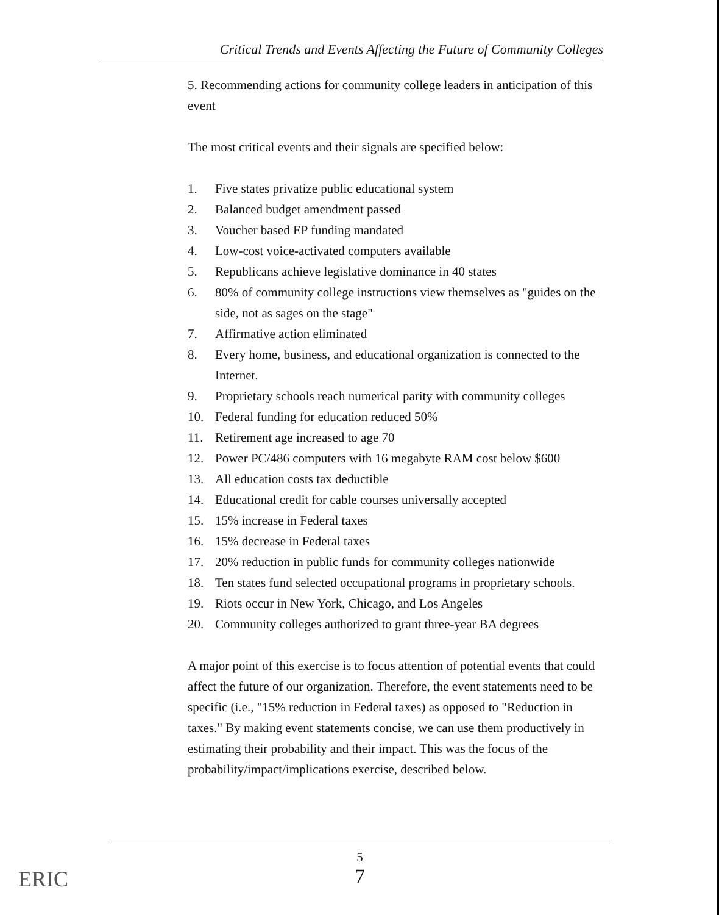Critical Trends and Events Affecting the Future of Community Colleges
5. Recommending actions for community college leaders in anticipation of this event
The most critical events and their signals are specified below:
1. Five states privatize public educational system
2. Balanced budget amendment passed
3. Voucher based EP funding mandated
4. Low-cost voice-activated computers available
5. Republicans achieve legislative dominance in 40 states
6. 80% of community college instructions view themselves as "guides on the side, not as sages on the stage"
7. Affirmative action eliminated
8. Every home, business, and educational organization is connected to the Internet.
9. Proprietary schools reach numerical parity with community colleges
10. Federal funding for education reduced 50%
11. Retirement age increased to age 70
12. Power PC/486 computers with 16 megabyte RAM cost below $600
13. All education costs tax deductible
14. Educational credit for cable courses universally accepted
15. 15% increase in Federal taxes
16. 15% decrease in Federal taxes
17. 20% reduction in public funds for community colleges nationwide
18. Ten states fund selected occupational programs in proprietary schools.
19. Riots occur in New York, Chicago, and Los Angeles
20. Community colleges authorized to grant three-year BA degrees
A major point of this exercise is to focus attention of potential events that could affect the future of our organization. Therefore, the event statements need to be specific (i.e., "15% reduction in Federal taxes) as opposed to "Reduction in taxes." By making event statements concise, we can use them productively in estimating their probability and their impact. This was the focus of the probability/impact/implications exercise, described below.
5
7
ERIC